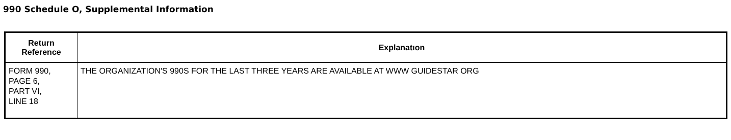990 Schedule O, Supplemental Information
| Return Reference | Explanatıon |
| --- | --- |
| FORM 990, PAGE 6, PART VI, LINE 18 | THE ORGANIZATION'S 990S FOR THE LAST THREE YEARS ARE AVAILABLE AT WWW GUIDESTAR ORG |